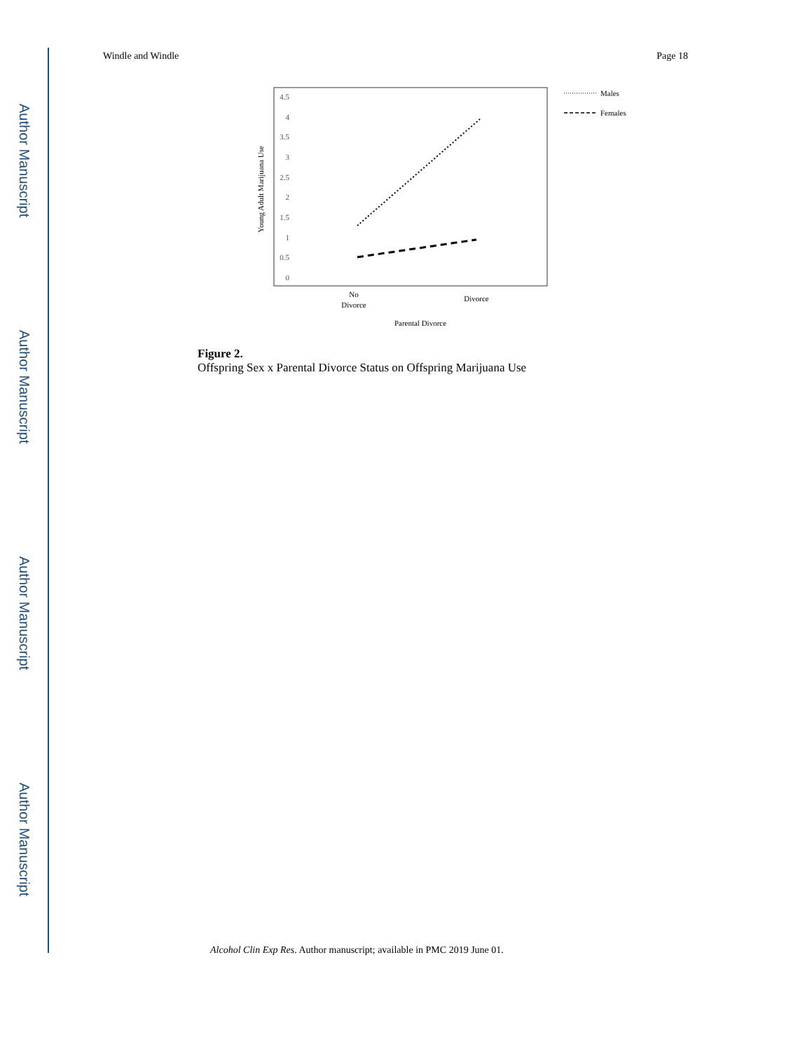Author Manuscript
Author Manuscript
Author Manuscript
Author Manuscript
Windle and Windle Page 18
4.5
4
3.5
3
2.5
2
1.5
1
0.5
0
Young Adult Marijuana Use
No
Divorce
Divorce
Parental Divorce
Males
Females
Figure 2.
Offspring Sex x Parental Divorce Status on Offspring Marijuana Use
Alcohol Clin Exp Res. Author manuscript; available in PMC 2019 June 01.